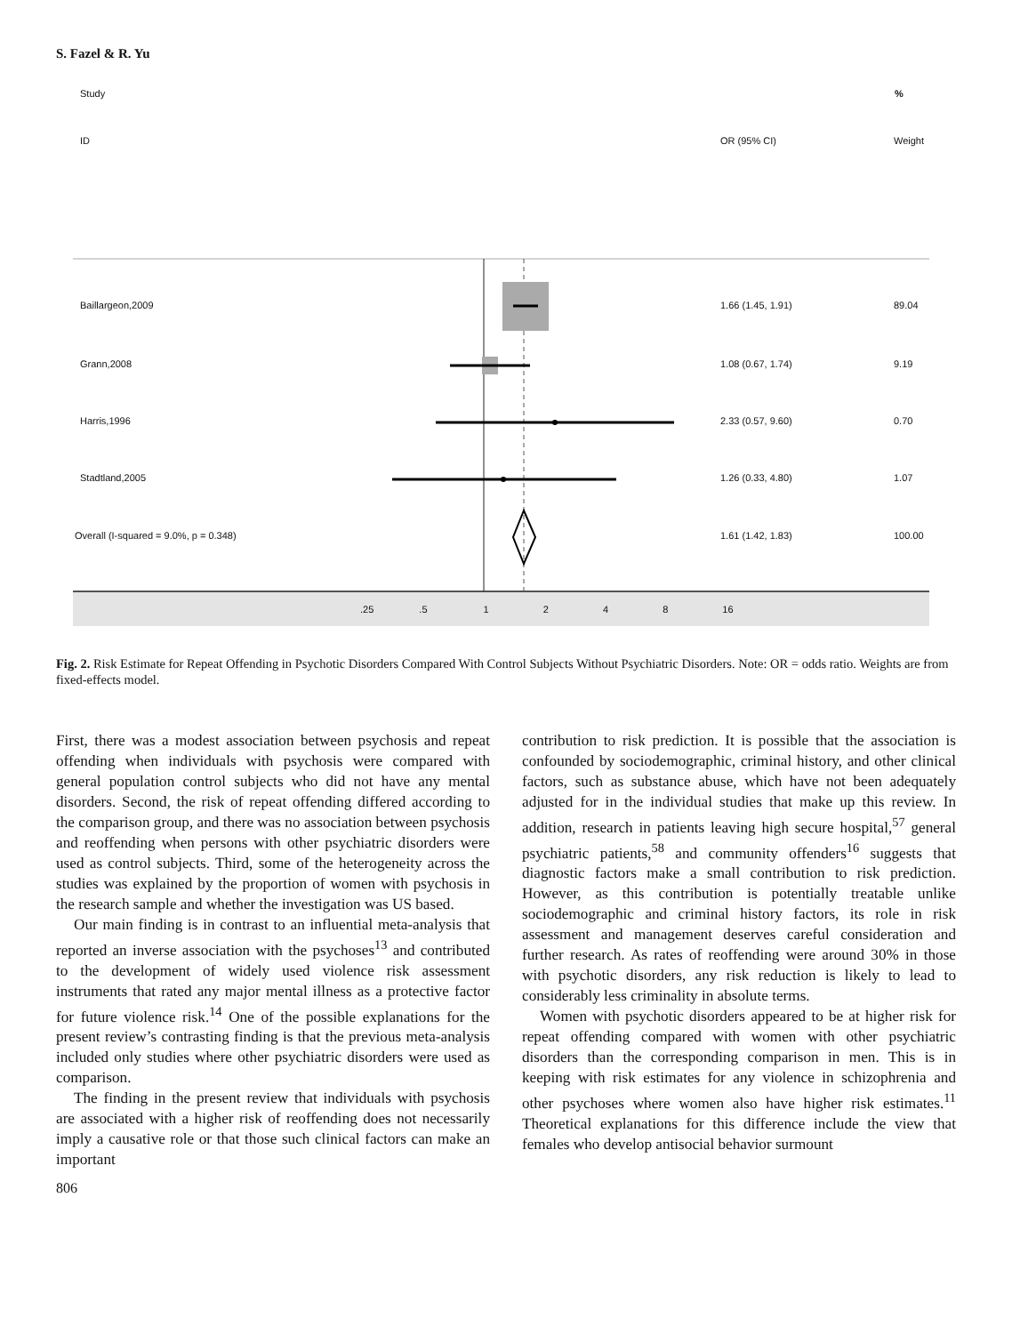S. Fazel & R. Yu
Study %
ID OR (95% CI) Weight
Baillargeon,2009 1.66 (1.45, 1.91) 89.04
Grann,2008 1.08 (0.67, 1.74) 9.19
Harris,1996 2.33 (0.57, 9.60) 0.70
Stadtland,2005 1.26 (0.33, 4.80) 1.07
Overall (I-squared = 9.0%, p = 0.348)
1.61 (1.42, 1.83) 100.00
.25 .5 1 2 4 8 16
Fig. 2. Risk Estimate for Repeat Offending in Psychotic Disorders Compared With Control Subjects Without Psychiatric Disorders. Note: OR = odds ratio. Weights are from fixed-effects model.
First, there was a modest association between psychosis and repeat offending when individuals with psychosis were compared with general population control subjects who did not have any mental disorders. Second, the risk of repeat offending differed according to the comparison group, and there was no association between psychosis and reoffending when persons with other psychiatric disorders were used as control subjects. Third, some of the heterogeneity across the studies was explained by the proportion of women with psychosis in the research sample and whether the investigation was US based.
Our main finding is in contrast to an influential meta-analysis that reported an inverse association with the psychoses<sup>13</sup> and contributed to the development of widely used violence risk assessment instruments that rated any major mental illness as a protective factor for future violence risk.<sup>14</sup> One of the possible explanations for the present review’s contrasting finding is that the previous meta-analysis included only studies where other psychiatric disorders were used as comparison.
The finding in the present review that individuals with psychosis are associated with a higher risk of reoffending does not necessarily imply a causative role or that those such clinical factors can make an important
contribution to risk prediction. It is possible that the association is confounded by sociodemographic, criminal history, and other clinical factors, such as substance abuse, which have not been adequately adjusted for in the individual studies that make up this review. In addition, research in patients leaving high secure hospital,<sup>57</sup> general psychiatric patients,<sup>58</sup> and community offenders<sup>16</sup> suggests that diagnostic factors make a small contribution to risk prediction. However, as this contribution is potentially treatable unlike sociodemographic and criminal history factors, its role in risk assessment and management deserves careful consideration and further research. As rates of reoffending were around 30% in those with psychotic disorders, any risk reduction is likely to lead to considerably less criminality in absolute terms.
Women with psychotic disorders appeared to be at higher risk for repeat offending compared with women with other psychiatric disorders than the corresponding comparison in men. This is in keeping with risk estimates for any violence in schizophrenia and other psychoses where women also have higher risk estimates.<sup>11</sup> Theoretical explanations for this difference include the view that females who develop antisocial behavior surmount
806